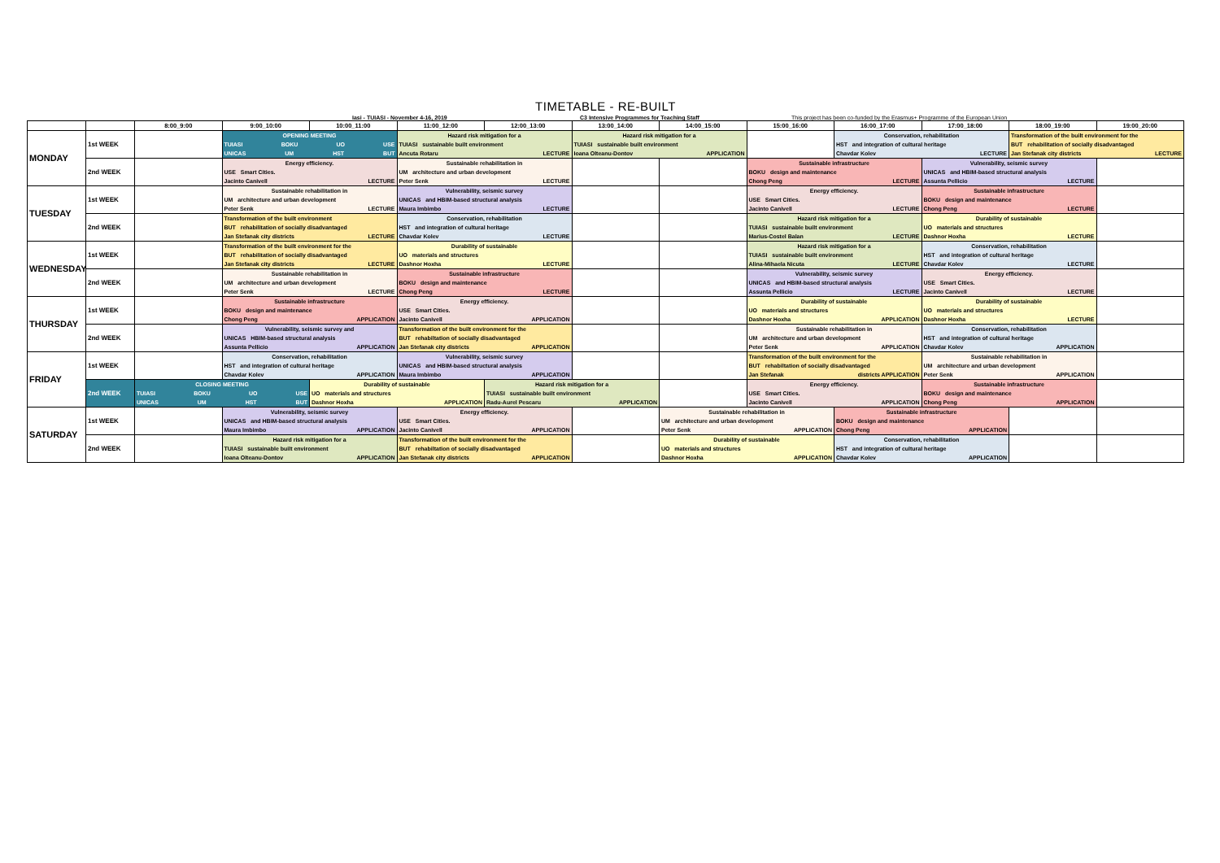TIMETABLE - RE-BUILT
Iasi - TUIASI - November 4-16, 2019 C3 Intensive Programmes for Teaching Staff This project has been co-funded by the Erasmus+ Programme of the European Union
| | | 8:00_9:00 | 9:00_10:00 | 10:00_11:00 | 11:00_12:00 | 12:00_13:00 | 13:00_14:00 | 14:00_15:00 | 15:00_16:00 | 16:00_17:00 | 17:00_18:00 | 18:00_19:00 | 19:00_20:00 |
| --- | --- | --- | --- | --- | --- | --- | --- | --- | --- | --- | --- | --- | --- |
| MONDAY | 1st WEEK | | OPENING MEETING TUIASI BOKU UO USE UNICAS UM HST BUT | | Hazard risk mitigation for a TUIASI sustainable built environment Ancuta Rotaru LECTURE | | Hazard risk mitigation for a TUIASI sustainable built environment Ioana Olteanu-Dontov APPLICATION | | | Conservation, rehabilitation HST and integration of cultural heritage Chavdar Kolev LECTURE | | Transformation of the built environment for the BUT rehabilitation of socially disadvantaged Jan Stefanak city districts LECTURE | |
| | 2nd WEEK | | Energy efficiency. USE Smart Cities. Jacinto Canivell LECTURE | | Sustainable rehabilitation in UM architecture and urban development Peter Senk LECTURE | | | | Sustainable infrastructure BOKU design and maintenance Chong Peng LECTURE | | Vulnerability, seismic survey UNICAS and HBIM-based structural analysis Assunta Pellicio LECTURE | | |
| TUESDAY | 1st WEEK | | Sustainable rehabilitation in UM architecture and urban development Peter Senk LECTURE | | Vulnerability, seismic survey UNICAS and HBIM-based structural analysis Maura Imbimbo LECTURE | | | | Energy efficiency. USE Smart Cities. Jacinto Canivell LECTURE | | Sustainable infrastructure BOKU design and maintenance Chong Peng LECTURE | | |
| | 2nd WEEK | | Transformation of the built environment BUT rehabilitation of socially disadvantaged Jan Stefanak city districts LECTURE | | Conservation, rehabilitation HST and integration of cultural heritage Chavdar Kolev LECTURE | | | | Hazard risk mitigation for a TUIASI sustainable built environment Marius-Costel Balan LECTURE | | Durability of sustainable UO materials and structures Dashnor Hoxha LECTURE | | |
| WEDNESDAY | 1st WEEK | | Transformation of the built environment for the BUT rehabilitation of socially disadvantaged Jan Stefanak city districts LECTURE | | Durability of sustainable UO materials and structures Dashnor Hoxha LECTURE | | | | Hazard risk mitigation for a TUIASI sustainable built environment Alina-Mihaela Nicuta LECTURE | | Conservation, rehabilitation HST and integration of cultural heritage Chavdar Kolev LECTURE | | |
| | 2nd WEEK | | Sustainable rehabilitation in UM architecture and urban development Peter Senk LECTURE | | Sustainable infrastructure BOKU design and maintenance Chong Peng LECTURE | | | | Vulnerability, seismic survey UNICAS and HBIM-based structural analysis Assunta Pellicio LECTURE | | Energy efficiency. USE Smart Cities. Jacinto Canivell LECTURE | | |
| THURSDAY | 1st WEEK | | Sustainable infrastructure BOKU design and maintenance Chong Peng APPLICATION | | Energy efficiency. USE Smart Cities. Jacinto Canivell APPLICATION | | | | Durability of sustainable UO materials and structures Dashnor Hoxha APPLICATION | | Durability of sustainable UO materials and structures Dashnor Hoxha LECTURE | | |
| | 2nd WEEK | | Vulnerability, seismic survey and UNICAS HBIM-based structural analysis Assunta Pellicio APPLICATION | | Transformation of the built environment for the BUT rehabiltation of socially disadvantaged Jan Stefanak city districts APPLICATION | | | | Sustainable rehabilitation in UM architecture and urban development Peter Senk APPLICATION | | Conservation, rehabilitation HST and integration of cultural heritage Chavdar Kolev APPLICATION | | |
| FRIDAY | 1st WEEK | | Conservation, rehabilitation HST and integration of cultural heritage Chavdar Kolev APPLICATION | | Vulnerability, seismic survey UNICAS and HBIM-based structural analysis Maura Imbimbo APPLICATION | | | | Transformation of the built environment for the BUT rehabiltation of socially disadvantaged Jan Stefanak districts APPLICATION | | Sustainable rehabilitation in UM architecture and urban development Peter Senk APPLICATION | | |
| | 2nd WEEK | CLOSING MEETING TUIASI BOKU UO USE UNICAS UM HST BUT | | Durability of sustainable UO materials and structures Dashnor Hoxha APPLICATION | | Hazard risk mitigation for a TUIASI sustainable built environment Radu-Aurel Pescaru APPLICATION | | | Energy efficiency. USE Smart Cities. Jacinto Canivell APPLICATION | | Sustainable infrastructure BOKU design and maintenance Chong Peng APPLICATION | | |
| SATURDAY | 1st WEEK | | Vulnerability, seismic survey UNICAS and HBIM-based structural analysis Maura Imbimbo APPLICATION | | Energy efficiency. USE Smart Cities. Jacinto Canivell APPLICATION | | | Sustainable rehabilitation in UM architecture and urban development Peter Senk APPLICATION | | Sustainable infrastructure BOKU design and maintenance Chong Peng APPLICATION | | | |
| | 2nd WEEK | | Hazard risk mitigation for a TUIASI sustainable built environment Ioana Olteanu-Dontov APPLICATION | | Transformation of the built environment for the BUT rehabiltation of socially disadvantaged Jan Stefanak city districts APPLICATION | | | Durability of sustainable UO materials and structures Dashnor Hoxha APPLICATION | | Conservation, rehabilitation HST and integration of cultural heritage Chavdar Kolev APPLICATION | | | |